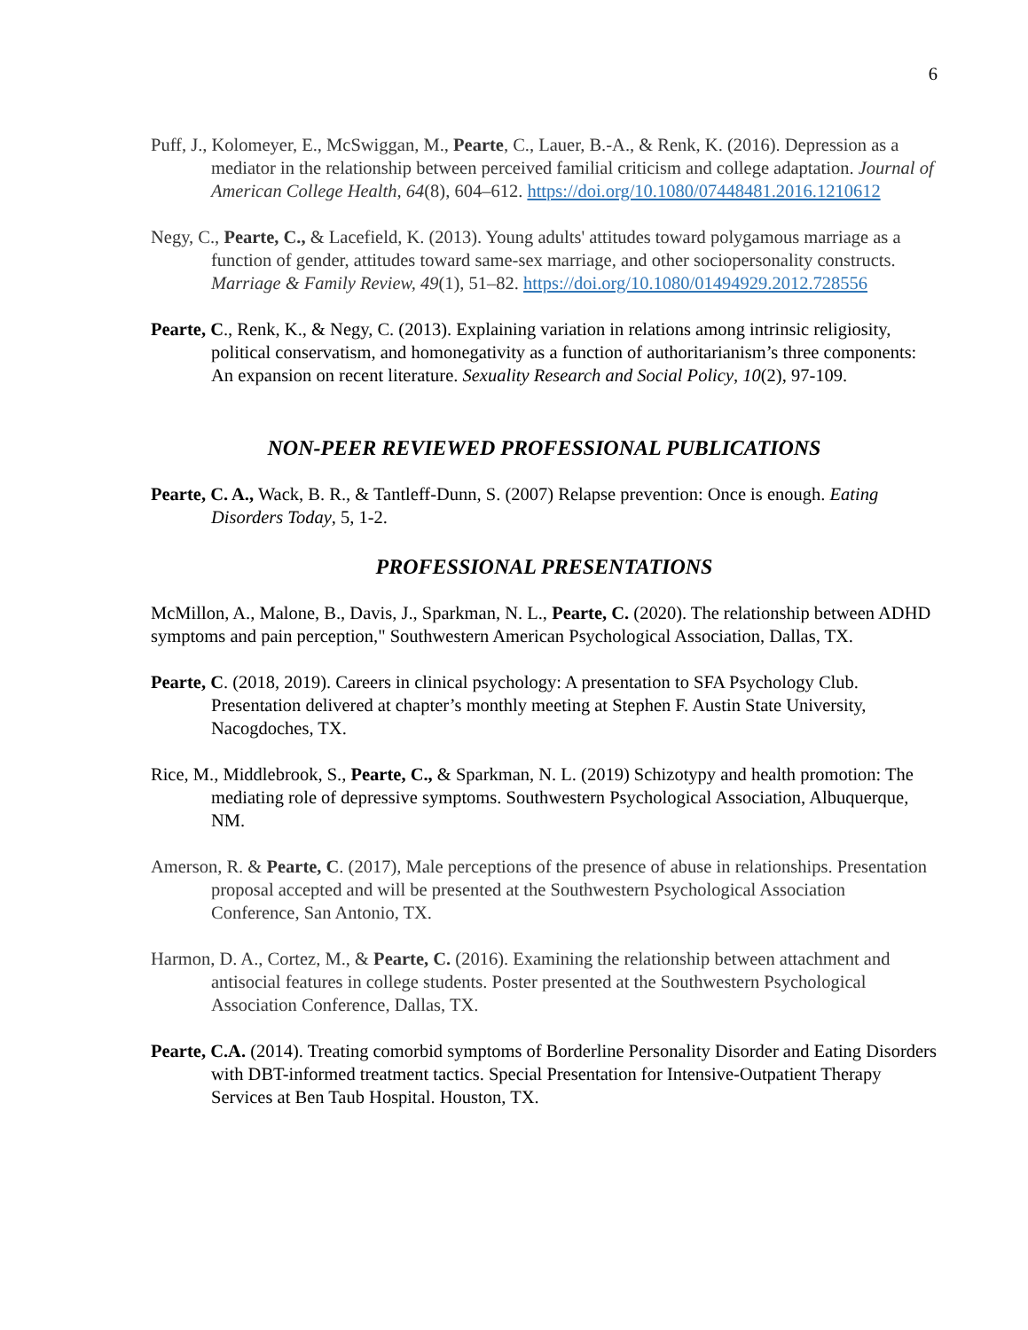6
Puff, J., Kolomeyer, E., McSwiggan, M., Pearte, C., Lauer, B.-A., & Renk, K. (2016). Depression as a mediator in the relationship between perceived familial criticism and college adaptation. Journal of American College Health, 64(8), 604–612. https://doi.org/10.1080/07448481.2016.1210612
Negy, C., Pearte, C., & Lacefield, K. (2013). Young adults' attitudes toward polygamous marriage as a function of gender, attitudes toward same-sex marriage, and other sociopersonality constructs. Marriage & Family Review, 49(1), 51–82. https://doi.org/10.1080/01494929.2012.728556
Pearte, C., Renk, K., & Negy, C. (2013). Explaining variation in relations among intrinsic religiosity, political conservatism, and homonegativity as a function of authoritarianism’s three components: An expansion on recent literature. Sexuality Research and Social Policy, 10(2), 97-109.
NON-PEER REVIEWED PROFESSIONAL PUBLICATIONS
Pearte, C. A., Wack, B. R., & Tantleff-Dunn, S. (2007) Relapse prevention: Once is enough. Eating Disorders Today, 5, 1-2.
PROFESSIONAL PRESENTATIONS
McMillon, A., Malone, B., Davis, J., Sparkman, N. L., Pearte, C. (2020). The relationship between ADHD symptoms and pain perception," Southwestern American Psychological Association, Dallas, TX.
Pearte, C. (2018, 2019). Careers in clinical psychology: A presentation to SFA Psychology Club. Presentation delivered at chapter’s monthly meeting at Stephen F. Austin State University, Nacogdoches, TX.
Rice, M., Middlebrook, S., Pearte, C., & Sparkman, N. L. (2019) Schizotypy and health promotion: The mediating role of depressive symptoms. Southwestern Psychological Association, Albuquerque, NM.
Amerson, R. & Pearte, C. (2017), Male perceptions of the presence of abuse in relationships. Presentation proposal accepted and will be presented at the Southwestern Psychological Association Conference, San Antonio, TX.
Harmon, D. A., Cortez, M., & Pearte, C. (2016). Examining the relationship between attachment and antisocial features in college students. Poster presented at the Southwestern Psychological Association Conference, Dallas, TX.
Pearte, C.A. (2014). Treating comorbid symptoms of Borderline Personality Disorder and Eating Disorders with DBT-informed treatment tactics. Special Presentation for Intensive-Outpatient Therapy Services at Ben Taub Hospital. Houston, TX.